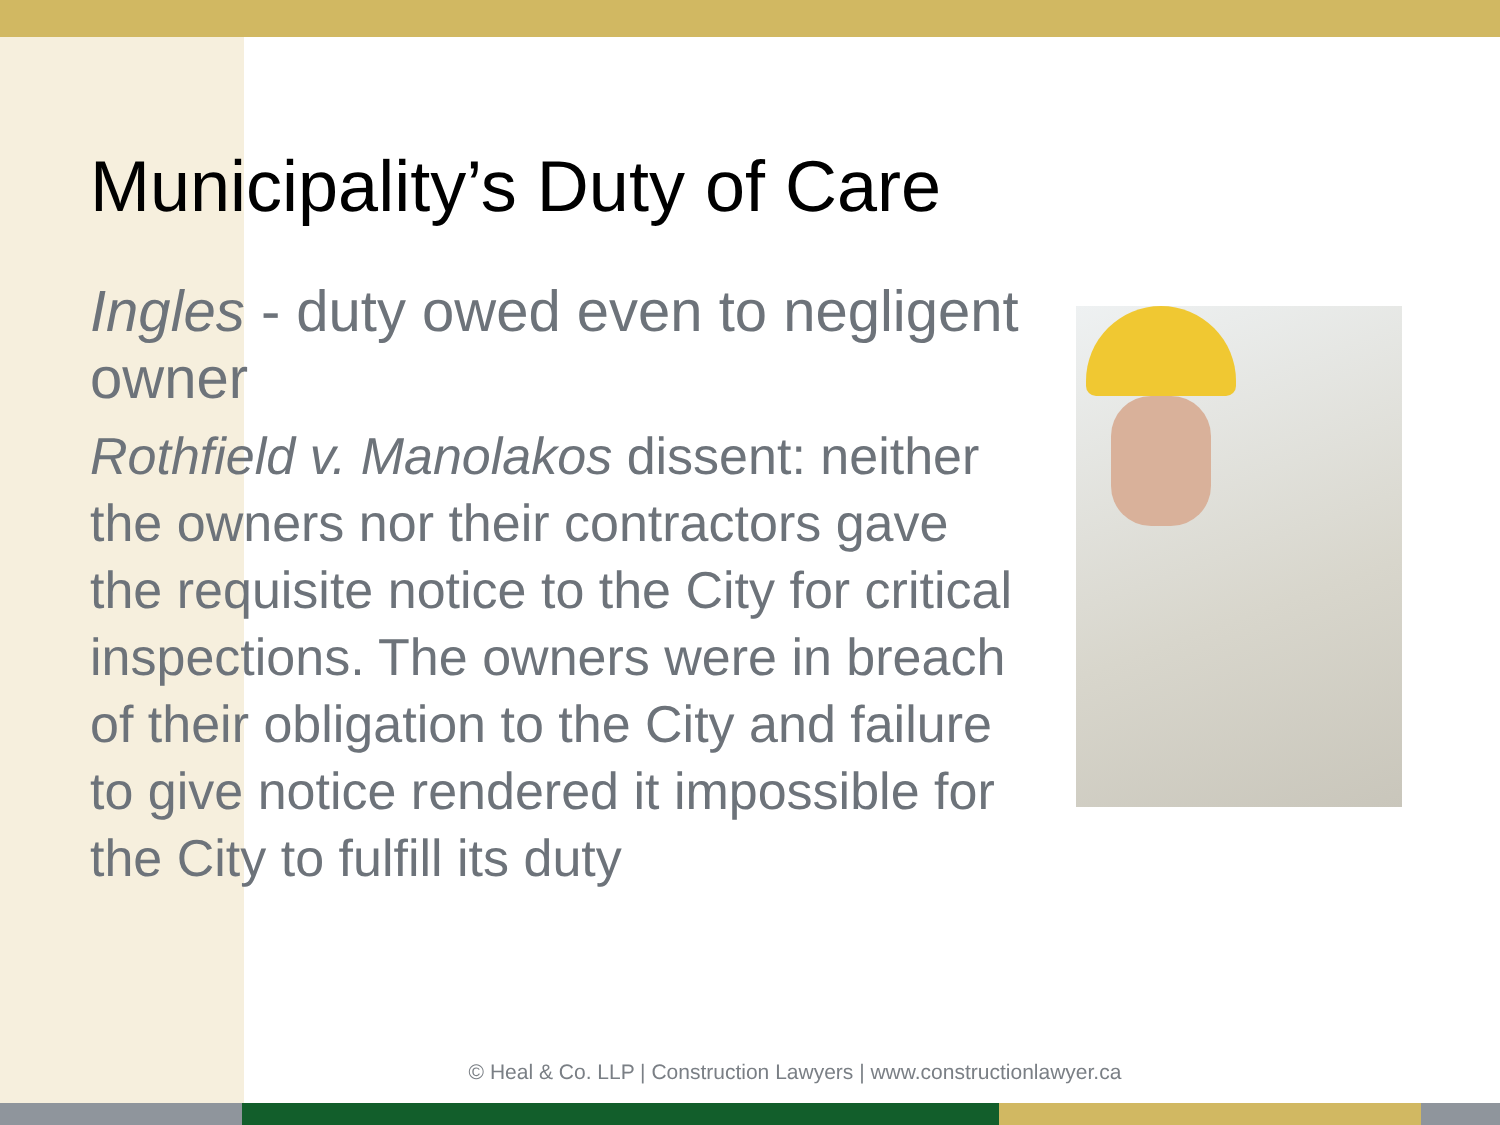Municipality’s Duty of Care
Ingles - duty owed even to negligent owner
Rothfield v. Manolakos dissent: neither the owners nor their contractors gave the requisite notice to the City for critical inspections. The owners were in breach of their obligation to the City and failure to give notice rendered it impossible for the City to fulfill its duty
© Heal & Co. LLP | Construction Lawyers | www.constructionlawyer.ca